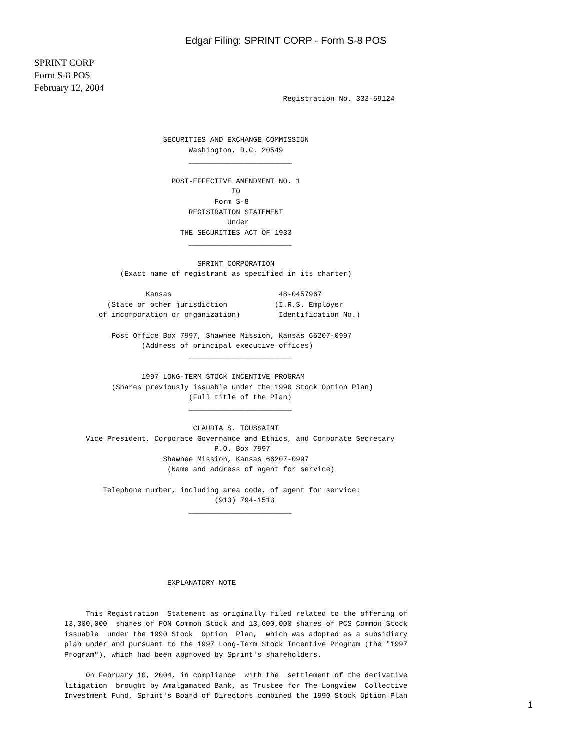Edgar Filing: SPRINT CORP - Form S-8 POS
SPRINT CORP
Form S-8 POS
February 12, 2004
                                                          Registration No. 333-59124



                              SECURITIES AND EXCHANGE COMMISSION
                                    Washington, D.C. 20549
                                    ________________________

                                POST-EFFECTIVE AMENDMENT NO. 1
                                              TO
                                          Form S-8
                                    REGISTRATION STATEMENT
                                             Under
                                  THE SECURITIES ACT OF 1933
                                    ________________________

                                      SPRINT CORPORATION
                    (Exact name of registrant as specified in its charter)

                          Kansas                         48-0457967
                 (State or other jurisdiction           (I.R.S. Employer
               of incorporation or organization)         Identification No.)

                  Post Office Box 7997, Shawnee Mission, Kansas 66207-0997
                         (Address of principal executive offices)
                                    ________________________

                         1997 LONG-TERM STOCK INCENTIVE PROGRAM
                  (Shares previously issuable under the 1990 Stock Option Plan)
                                    (Full title of the Plan)
                                    ________________________

                                     CLAUDIA S. TOUSSAINT
            Vice President, Corporate Governance and Ethics, and Corporate Secretary
                                          P.O. Box 7997
                              Shawnee Mission, Kansas 66207-0997
                               (Name and address of agent for service)

                Telephone number, including area code, of agent for service:
                                          (913) 794-1513
                                    ________________________






                               EXPLANATORY NOTE


            This Registration  Statement as originally filed related to the offering of
       13,300,000  shares of FON Common Stock and 13,600,000 shares of PCS Common Stock
       issuable  under the 1990 Stock  Option  Plan,  which was adopted as a subsidiary
       plan under and pursuant to the 1997 Long-Term Stock Incentive Program (the "1997
       Program"), which had been approved by Sprint's shareholders.

            On February 10, 2004, in compliance  with the  settlement of the derivative
       litigation  brought by Amalgamated Bank, as Trustee for The Longview  Collective
       Investment Fund, Sprint's Board of Directors combined the 1990 Stock Option Plan
1